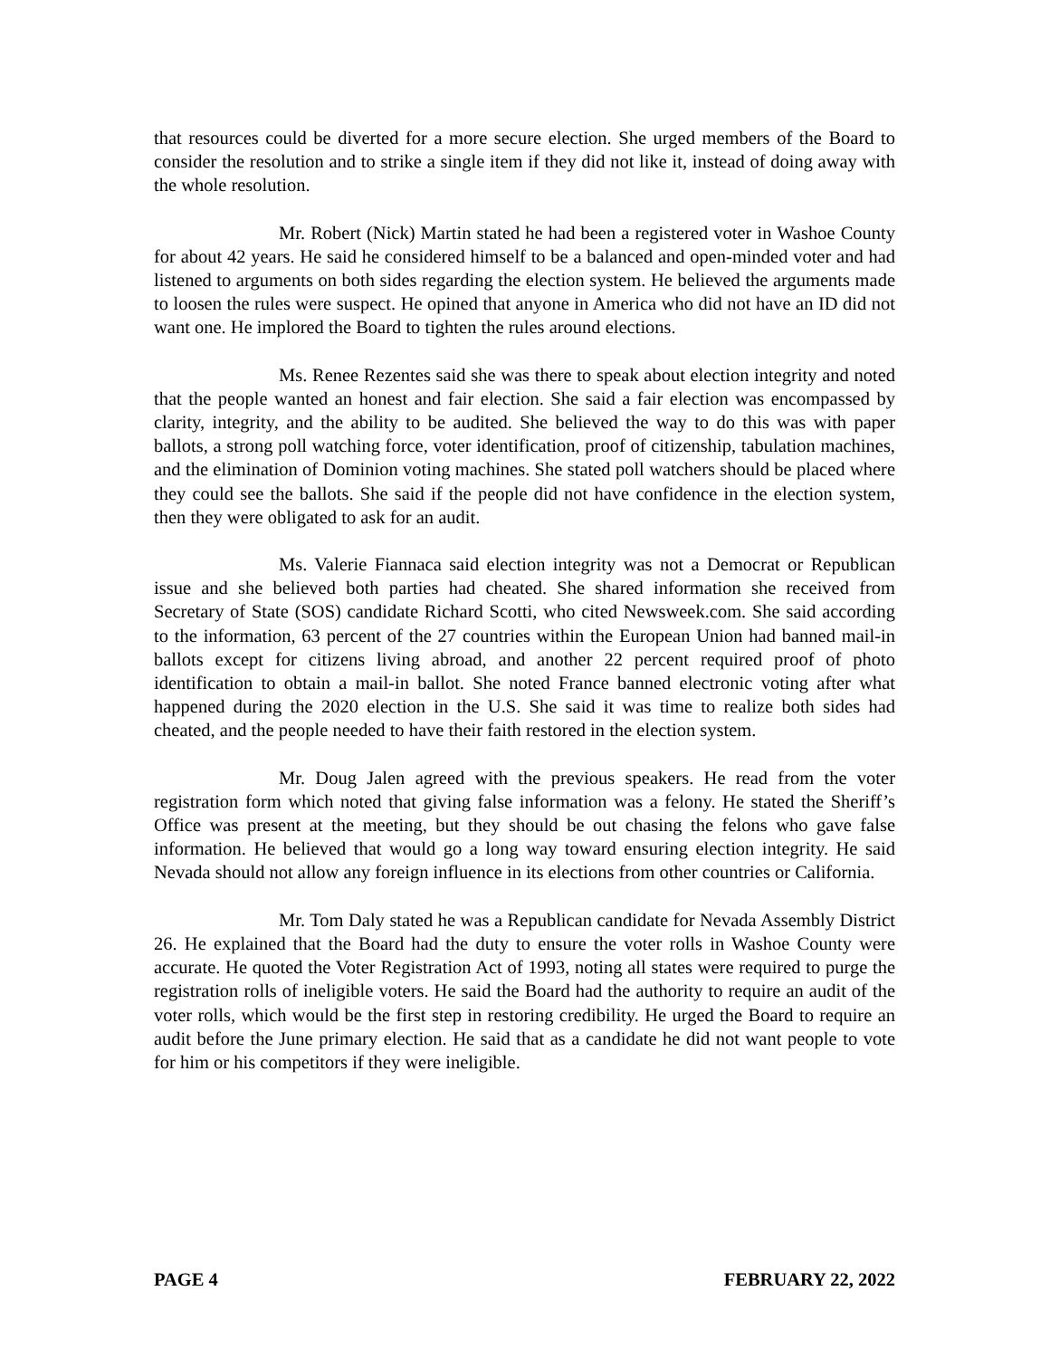that resources could be diverted for a more secure election. She urged members of the Board to consider the resolution and to strike a single item if they did not like it, instead of doing away with the whole resolution.
Mr. Robert (Nick) Martin stated he had been a registered voter in Washoe County for about 42 years. He said he considered himself to be a balanced and open-minded voter and had listened to arguments on both sides regarding the election system. He believed the arguments made to loosen the rules were suspect. He opined that anyone in America who did not have an ID did not want one. He implored the Board to tighten the rules around elections.
Ms. Renee Rezentes said she was there to speak about election integrity and noted that the people wanted an honest and fair election. She said a fair election was encompassed by clarity, integrity, and the ability to be audited. She believed the way to do this was with paper ballots, a strong poll watching force, voter identification, proof of citizenship, tabulation machines, and the elimination of Dominion voting machines. She stated poll watchers should be placed where they could see the ballots. She said if the people did not have confidence in the election system, then they were obligated to ask for an audit.
Ms. Valerie Fiannaca said election integrity was not a Democrat or Republican issue and she believed both parties had cheated. She shared information she received from Secretary of State (SOS) candidate Richard Scotti, who cited Newsweek.com. She said according to the information, 63 percent of the 27 countries within the European Union had banned mail-in ballots except for citizens living abroad, and another 22 percent required proof of photo identification to obtain a mail-in ballot. She noted France banned electronic voting after what happened during the 2020 election in the U.S. She said it was time to realize both sides had cheated, and the people needed to have their faith restored in the election system.
Mr. Doug Jalen agreed with the previous speakers. He read from the voter registration form which noted that giving false information was a felony. He stated the Sheriff’s Office was present at the meeting, but they should be out chasing the felons who gave false information. He believed that would go a long way toward ensuring election integrity. He said Nevada should not allow any foreign influence in its elections from other countries or California.
Mr. Tom Daly stated he was a Republican candidate for Nevada Assembly District 26. He explained that the Board had the duty to ensure the voter rolls in Washoe County were accurate. He quoted the Voter Registration Act of 1993, noting all states were required to purge the registration rolls of ineligible voters. He said the Board had the authority to require an audit of the voter rolls, which would be the first step in restoring credibility. He urged the Board to require an audit before the June primary election. He said that as a candidate he did not want people to vote for him or his competitors if they were ineligible.
PAGE 4 FEBRUARY 22, 2022